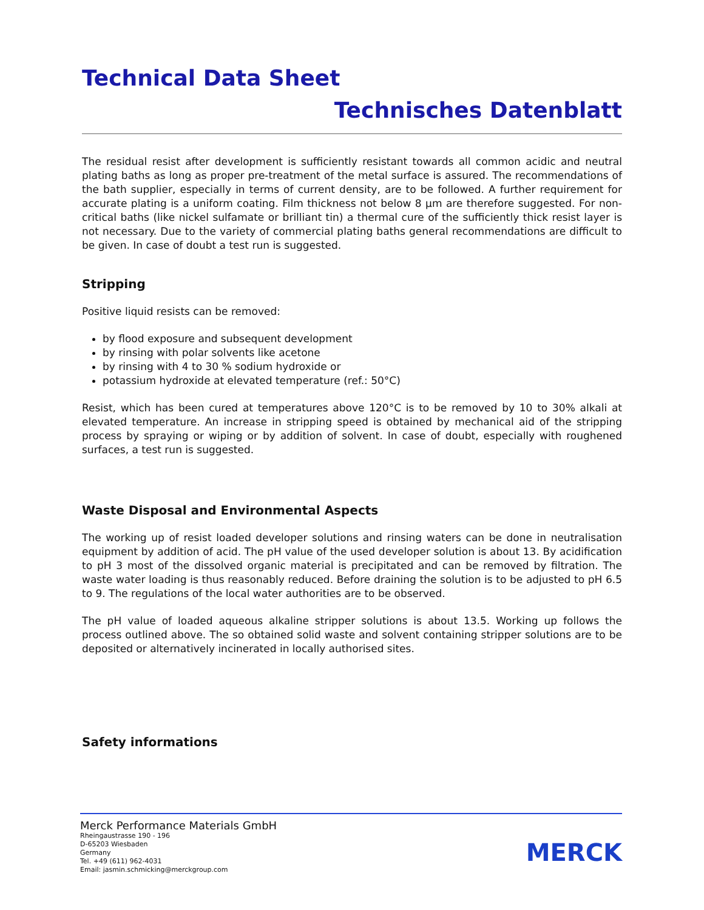Technical Data Sheet
Technisches Datenblatt
The residual resist after development is sufficiently resistant towards all common acidic and neutral plating baths as long as proper pre-treatment of the metal surface is assured. The recommendations of the bath supplier, especially in terms of current density, are to be followed. A further requirement for accurate plating is a uniform coating. Film thickness not below 8 µm are therefore suggested. For non-critical baths (like nickel sulfamate or brilliant tin) a thermal cure of the sufficiently thick resist layer is not necessary. Due to the variety of commercial plating baths general recommendations are difficult to be given. In case of doubt a test run is suggested.
Stripping
Positive liquid resists can be removed:
by flood exposure and subsequent development
by rinsing with polar solvents like acetone
by rinsing with 4 to 30 % sodium hydroxide or
potassium hydroxide at elevated temperature (ref.: 50°C)
Resist, which has been cured at temperatures above 120°C is to be removed by 10 to 30% alkali at elevated temperature. An increase in stripping speed is obtained by mechanical aid of the stripping process by spraying or wiping or by addition of solvent. In case of doubt, especially with roughened surfaces, a test run is suggested.
Waste Disposal and Environmental Aspects
The working up of resist loaded developer solutions and rinsing waters can be done in neutralisation equipment by addition of acid. The pH value of the used developer solution is about 13. By acidification to pH 3 most of the dissolved organic material is precipitated and can be removed by filtration. The waste water loading is thus reasonably reduced. Before draining the solution is to be adjusted to pH 6.5 to 9. The regulations of the local water authorities are to be observed.
The pH value of loaded aqueous alkaline stripper solutions is about 13.5. Working up follows the process outlined above. The so obtained solid waste and solvent containing stripper solutions are to be deposited or alternatively incinerated in locally authorised sites.
Safety informations
Merck Performance Materials GmbH
Rheingaustrasse 190 - 196
D-65203 Wiesbaden
Germany
Tel. +49 (611) 962-4031
Email: jasmin.schmicking@merckgroup.com
MERCK